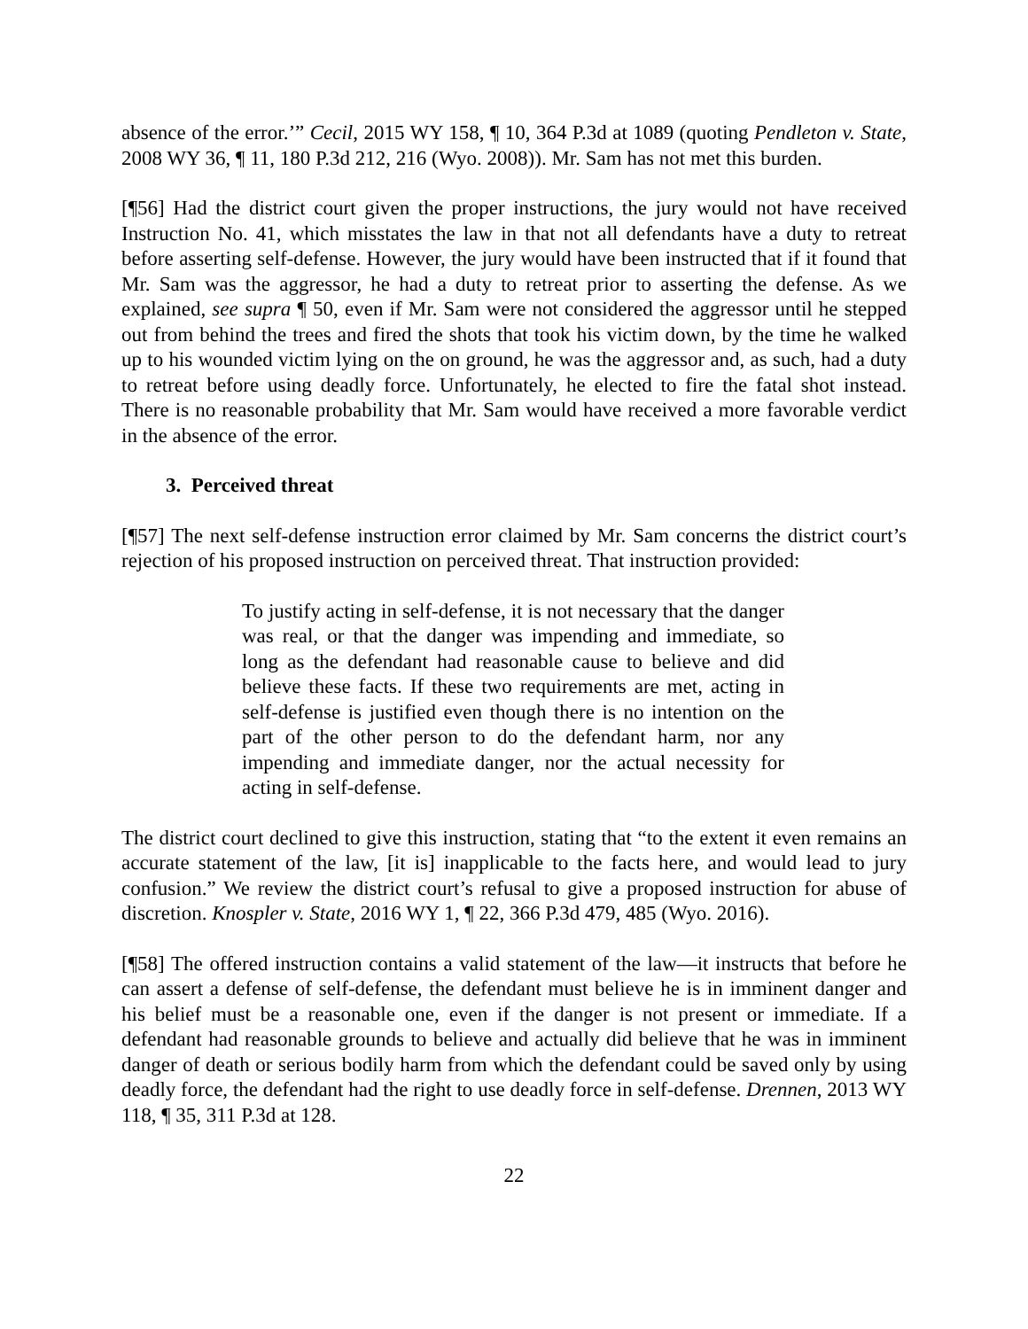absence of the error.’” Cecil, 2015 WY 158, ¶ 10, 364 P.3d at 1089 (quoting Pendleton v. State, 2008 WY 36, ¶ 11, 180 P.3d 212, 216 (Wyo. 2008)). Mr. Sam has not met this burden.
[¶56] Had the district court given the proper instructions, the jury would not have received Instruction No. 41, which misstates the law in that not all defendants have a duty to retreat before asserting self-defense. However, the jury would have been instructed that if it found that Mr. Sam was the aggressor, he had a duty to retreat prior to asserting the defense. As we explained, see supra ¶ 50, even if Mr. Sam were not considered the aggressor until he stepped out from behind the trees and fired the shots that took his victim down, by the time he walked up to his wounded victim lying on the on ground, he was the aggressor and, as such, had a duty to retreat before using deadly force. Unfortunately, he elected to fire the fatal shot instead. There is no reasonable probability that Mr. Sam would have received a more favorable verdict in the absence of the error.
3. Perceived threat
[¶57] The next self-defense instruction error claimed by Mr. Sam concerns the district court’s rejection of his proposed instruction on perceived threat. That instruction provided:
To justify acting in self-defense, it is not necessary that the danger was real, or that the danger was impending and immediate, so long as the defendant had reasonable cause to believe and did believe these facts. If these two requirements are met, acting in self-defense is justified even though there is no intention on the part of the other person to do the defendant harm, nor any impending and immediate danger, nor the actual necessity for acting in self-defense.
The district court declined to give this instruction, stating that “to the extent it even remains an accurate statement of the law, [it is] inapplicable to the facts here, and would lead to jury confusion.” We review the district court’s refusal to give a proposed instruction for abuse of discretion. Knospler v. State, 2016 WY 1, ¶ 22, 366 P.3d 479, 485 (Wyo. 2016).
[¶58] The offered instruction contains a valid statement of the law―it instructs that before he can assert a defense of self-defense, the defendant must believe he is in imminent danger and his belief must be a reasonable one, even if the danger is not present or immediate. If a defendant had reasonable grounds to believe and actually did believe that he was in imminent danger of death or serious bodily harm from which the defendant could be saved only by using deadly force, the defendant had the right to use deadly force in self-defense. Drennen, 2013 WY 118, ¶ 35, 311 P.3d at 128.
22